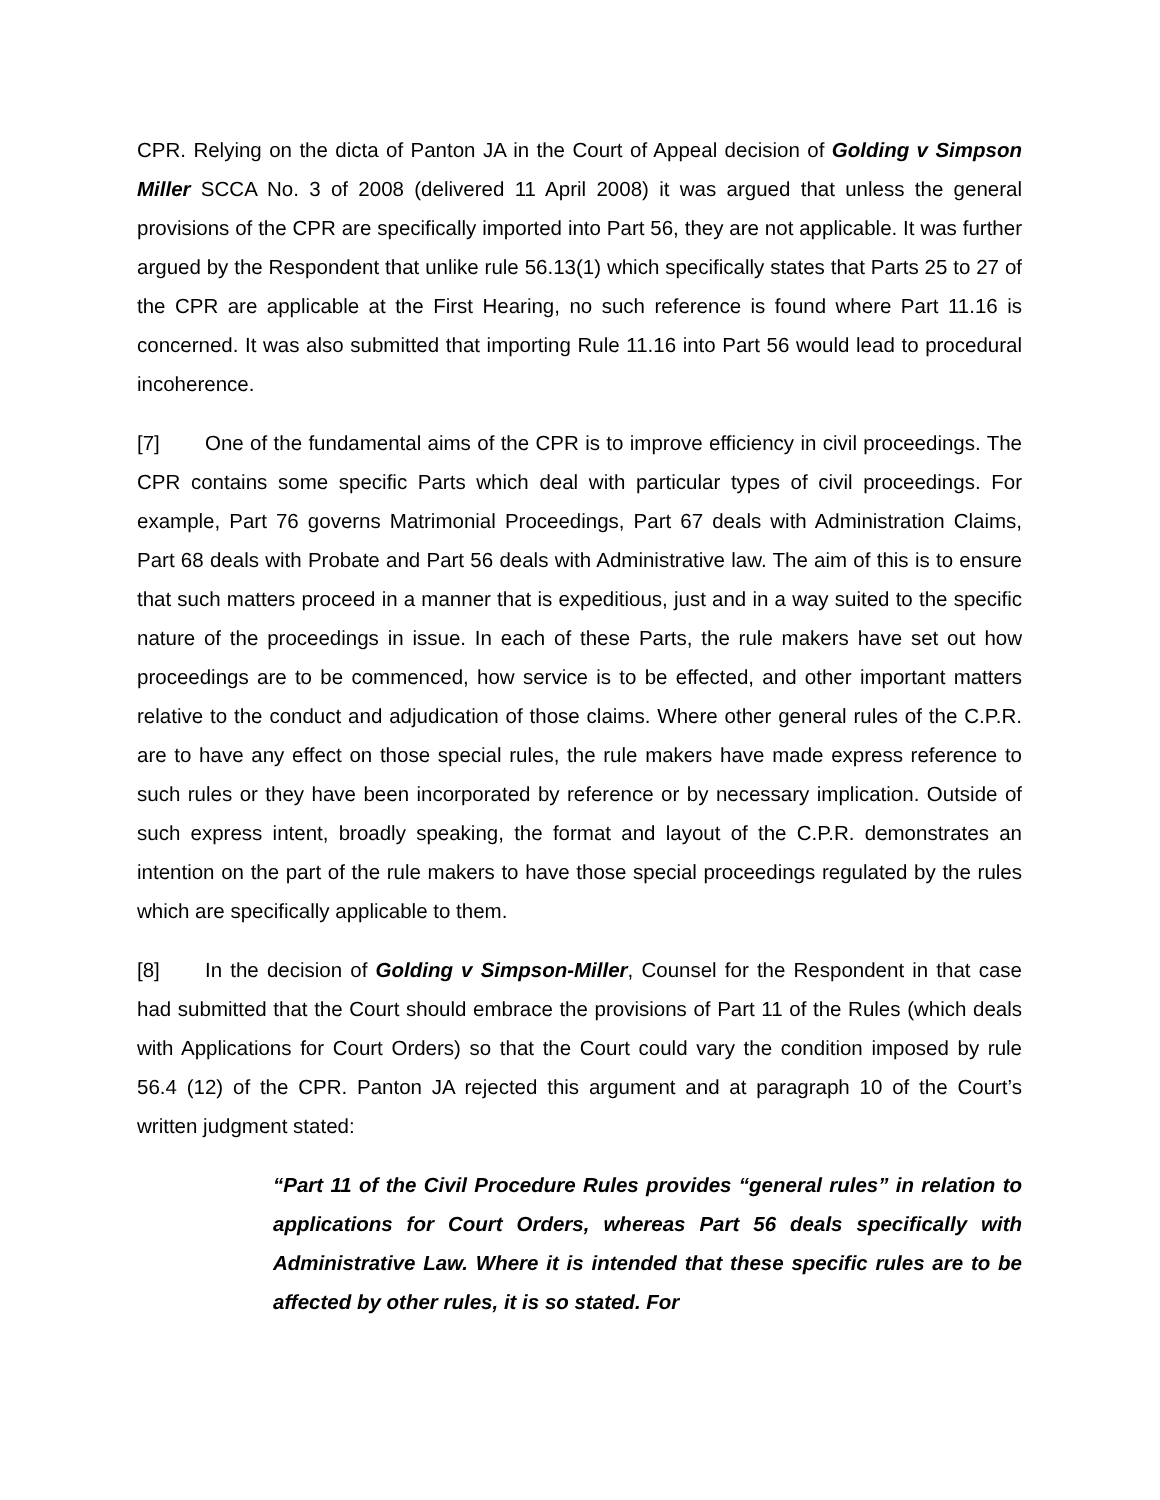CPR. Relying on the dicta of Panton JA in the Court of Appeal decision of Golding v Simpson Miller SCCA No. 3 of 2008 (delivered 11 April 2008) it was argued that unless the general provisions of the CPR are specifically imported into Part 56, they are not applicable. It was further argued by the Respondent that unlike rule 56.13(1) which specifically states that Parts 25 to 27 of the CPR are applicable at the First Hearing, no such reference is found where Part 11.16 is concerned. It was also submitted that importing Rule 11.16 into Part 56 would lead to procedural incoherence.
[7] One of the fundamental aims of the CPR is to improve efficiency in civil proceedings. The CPR contains some specific Parts which deal with particular types of civil proceedings. For example, Part 76 governs Matrimonial Proceedings, Part 67 deals with Administration Claims, Part 68 deals with Probate and Part 56 deals with Administrative law. The aim of this is to ensure that such matters proceed in a manner that is expeditious, just and in a way suited to the specific nature of the proceedings in issue. In each of these Parts, the rule makers have set out how proceedings are to be commenced, how service is to be effected, and other important matters relative to the conduct and adjudication of those claims. Where other general rules of the C.P.R. are to have any effect on those special rules, the rule makers have made express reference to such rules or they have been incorporated by reference or by necessary implication. Outside of such express intent, broadly speaking, the format and layout of the C.P.R. demonstrates an intention on the part of the rule makers to have those special proceedings regulated by the rules which are specifically applicable to them.
[8] In the decision of Golding v Simpson-Miller, Counsel for the Respondent in that case had submitted that the Court should embrace the provisions of Part 11 of the Rules (which deals with Applications for Court Orders) so that the Court could vary the condition imposed by rule 56.4 (12) of the CPR. Panton JA rejected this argument and at paragraph 10 of the Court’s written judgment stated:
“Part 11 of the Civil Procedure Rules provides “general rules” in relation to applications for Court Orders, whereas Part 56 deals specifically with Administrative Law. Where it is intended that these specific rules are to be affected by other rules, it is so stated. For